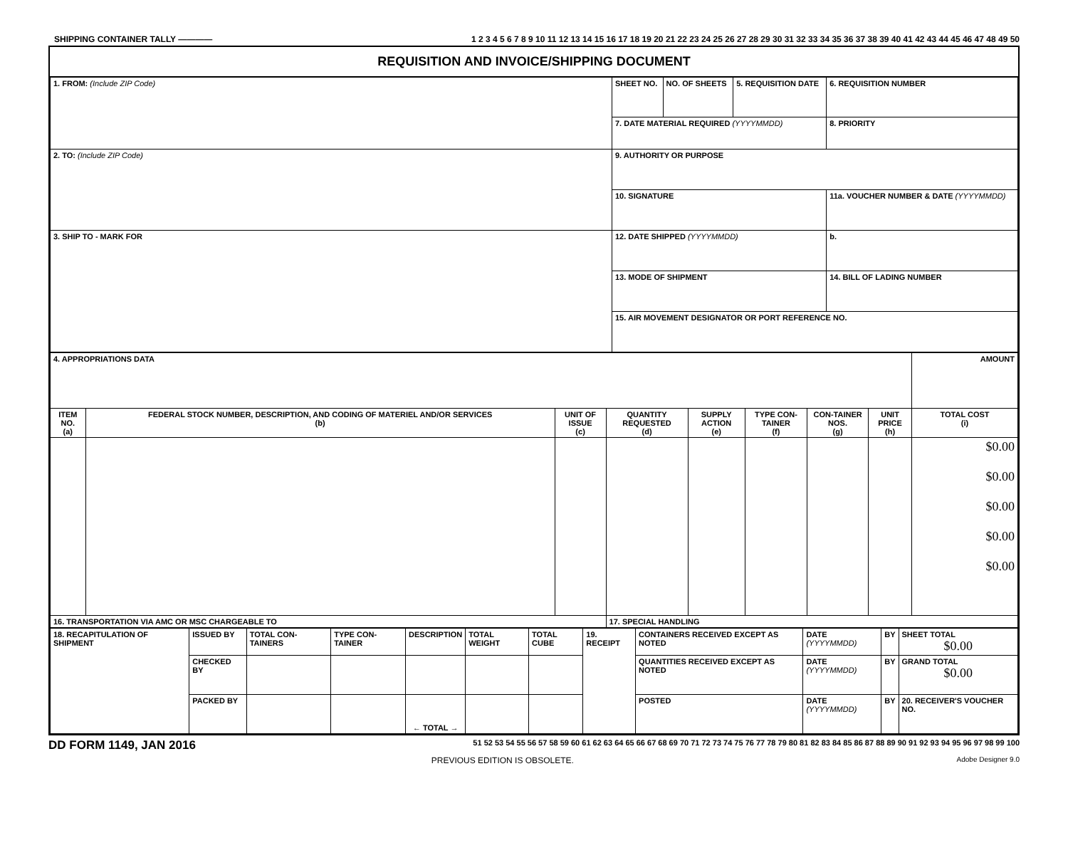SHIPPING CONTAINER TALLY ———— 1 2 3 4 5 6 7 8 9 10 11 12 13 14 15 16 17 18 19 20 21 22 23 24 25 26 27 28 29 30 31 32 33 34 35 36 37 38 39 40 41 42 43 44 45 46 47 48 49 50
REQUISITION AND INVOICE/SHIPPING DOCUMENT
| 1. FROM: (Include ZIP Code) | SHEET NO. | NO. OF SHEETS | 5. REQUISITION DATE | 6. REQUISITION NUMBER |
| | 7. DATE MATERIAL REQUIRED (YYYYMMDD) | | | 8. PRIORITY |
| 2. TO: (Include ZIP Code) | 9. AUTHORITY OR PURPOSE | | | |
| | 10. SIGNATURE | | | 11a. VOUCHER NUMBER & DATE (YYYYMMDD) |
| 3. SHIP TO - MARK FOR | 12. DATE SHIPPED (YYYYMMDD) | | | b. |
| | 13. MODE OF SHIPMENT | | | 14. BILL OF LADING NUMBER |
| | 15. AIR MOVEMENT DESIGNATOR OR PORT REFERENCE NO. | | | |
| 4. APPROPRIATIONS DATA | | | | | | | | AMOUNT |
| ITEM NO. (a) | FEDERAL STOCK NUMBER, DESCRIPTION, AND CODING OF MATERIEL AND/OR SERVICES (b) | UNIT OF ISSUE (c) | QUANTITY REQUESTED (d) | SUPPLY ACTION (e) | TYPE CON-TAINER (f) | CON-TAINER NOS. (g) | UNIT PRICE (h) | TOTAL COST (i) |
| | | | | | | | | $0.00 $0.00 $0.00 $0.00 $0.00 |
| 16. TRANSPORTATION VIA AMC OR MSC CHARGEABLE TO | | | 17. SPECIAL HANDLING | | | | | |
| 18. RECAPITULATION OF SHIPMENT | ISSUED BY | TOTAL CON-TAINERS | TYPE CON-TAINER | DESCRIPTION | TOTAL WEIGHT | TOTAL CUBE | 19. RECEIPT | CONTAINERS RECEIVED EXCEPT AS NOTED | DATE (YYYYMMDD) | BY | SHEET TOTAL $0.00 |
| | CHECKED BY | | | | | | | QUANTITIES RECEIVED EXCEPT AS NOTED | DATE (YYYYMMDD) | BY | GRAND TOTAL $0.00 |
| | PACKED BY | | | ← TOTAL → | | | | POSTED | DATE (YYYYMMDD) | BY | 20. RECEIVER'S VOUCHER NO. |
DD FORM 1149, JAN 2016 51 52 53 54 55 56 57 58 59 60 61 62 63 64 65 66 67 68 69 70 71 72 73 74 75 76 77 78 79 80 81 82 83 84 85 86 87 88 89 90 91 92 93 94 95 96 97 98 99 100
PREVIOUS EDITION IS OBSOLETE. Adobe Designer 9.0